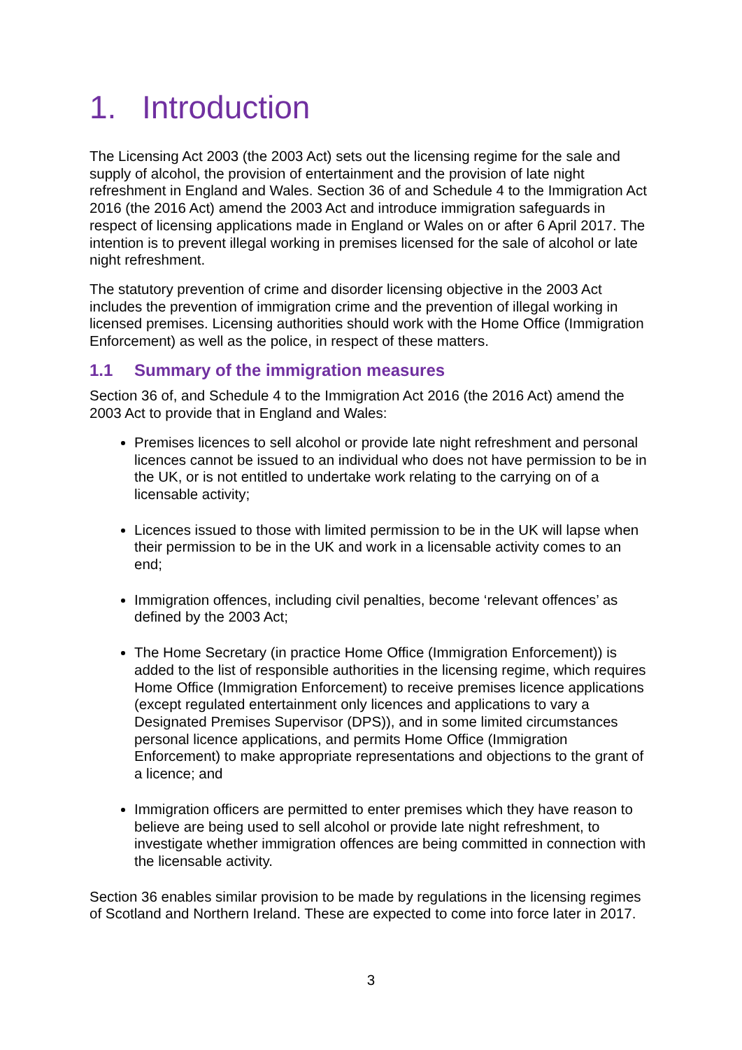1. Introduction
The Licensing Act 2003 (the 2003 Act) sets out the licensing regime for the sale and supply of alcohol, the provision of entertainment and the provision of late night refreshment in England and Wales. Section 36 of and Schedule 4 to the Immigration Act 2016 (the 2016 Act) amend the 2003 Act and introduce immigration safeguards in respect of licensing applications made in England or Wales on or after 6 April 2017. The intention is to prevent illegal working in premises licensed for the sale of alcohol or late night refreshment.
The statutory prevention of crime and disorder licensing objective in the 2003 Act includes the prevention of immigration crime and the prevention of illegal working in licensed premises. Licensing authorities should work with the Home Office (Immigration Enforcement) as well as the police, in respect of these matters.
1.1 Summary of the immigration measures
Section 36 of, and Schedule 4 to the Immigration Act 2016 (the 2016 Act) amend the 2003 Act to provide that in England and Wales:
Premises licences to sell alcohol or provide late night refreshment and personal licences cannot be issued to an individual who does not have permission to be in the UK, or is not entitled to undertake work relating to the carrying on of a licensable activity;
Licences issued to those with limited permission to be in the UK will lapse when their permission to be in the UK and work in a licensable activity comes to an end;
Immigration offences, including civil penalties, become ‘relevant offences’ as defined by the 2003 Act;
The Home Secretary (in practice Home Office (Immigration Enforcement)) is added to the list of responsible authorities in the licensing regime, which requires Home Office (Immigration Enforcement) to receive premises licence applications (except regulated entertainment only licences and applications to vary a Designated Premises Supervisor (DPS)), and in some limited circumstances personal licence applications, and permits Home Office (Immigration Enforcement) to make appropriate representations and objections to the grant of a licence; and
Immigration officers are permitted to enter premises which they have reason to believe are being used to sell alcohol or provide late night refreshment, to investigate whether immigration offences are being committed in connection with the licensable activity.
Section 36 enables similar provision to be made by regulations in the licensing regimes of Scotland and Northern Ireland. These are expected to come into force later in 2017.
3